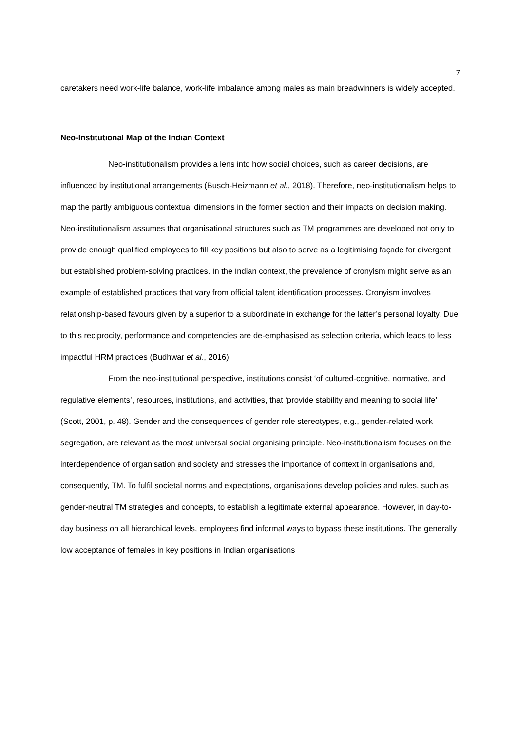7
caretakers need work-life balance, work-life imbalance among males as main breadwinners is widely accepted.
Neo-Institutional Map of the Indian Context
Neo-institutionalism provides a lens into how social choices, such as career decisions, are influenced by institutional arrangements (Busch-Heizmann et al., 2018). Therefore, neo-institutionalism helps to map the partly ambiguous contextual dimensions in the former section and their impacts on decision making. Neo-institutionalism assumes that organisational structures such as TM programmes are developed not only to provide enough qualified employees to fill key positions but also to serve as a legitimising façade for divergent but established problem-solving practices. In the Indian context, the prevalence of cronyism might serve as an example of established practices that vary from official talent identification processes. Cronyism involves relationship-based favours given by a superior to a subordinate in exchange for the latter’s personal loyalty. Due to this reciprocity, performance and competencies are de-emphasised as selection criteria, which leads to less impactful HRM practices (Budhwar et al., 2016).
From the neo-institutional perspective, institutions consist ‘of cultured-cognitive, normative, and regulative elements’, resources, institutions, and activities, that ‘provide stability and meaning to social life’ (Scott, 2001, p. 48). Gender and the consequences of gender role stereotypes, e.g., gender-related work segregation, are relevant as the most universal social organising principle. Neo-institutionalism focuses on the interdependence of organisation and society and stresses the importance of context in organisations and, consequently, TM. To fulfil societal norms and expectations, organisations develop policies and rules, such as gender-neutral TM strategies and concepts, to establish a legitimate external appearance. However, in day-to-day business on all hierarchical levels, employees find informal ways to bypass these institutions. The generally low acceptance of females in key positions in Indian organisations